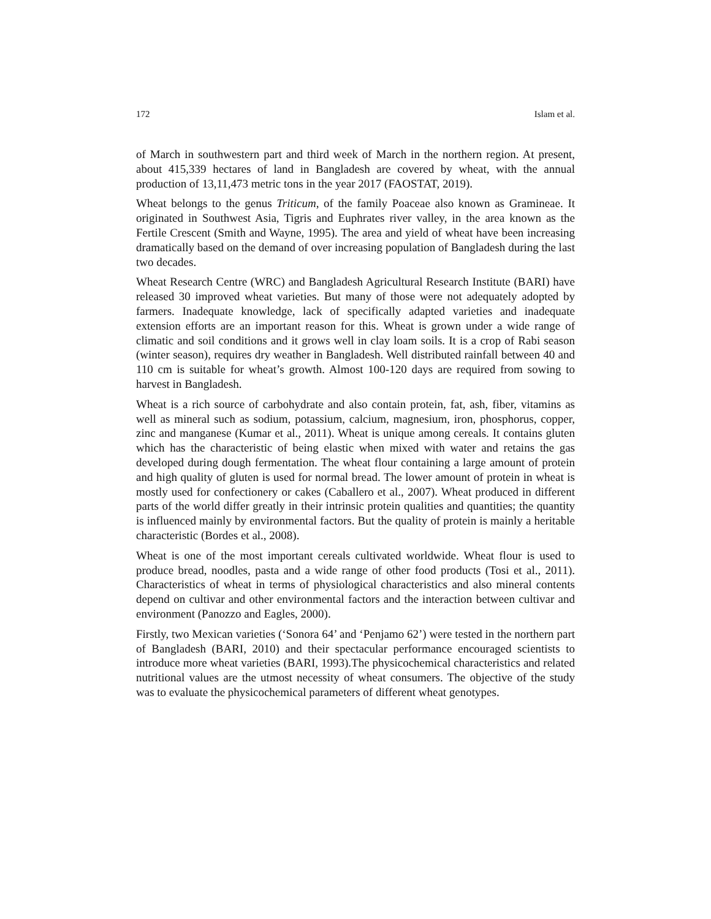172 Islam et al.
of March in southwestern part and third week of March in the northern region. At present, about 415,339 hectares of land in Bangladesh are covered by wheat, with the annual production of 13,11,473 metric tons in the year 2017 (FAOSTAT, 2019).
Wheat belongs to the genus Triticum, of the family Poaceae also known as Gramineae. It originated in Southwest Asia, Tigris and Euphrates river valley, in the area known as the Fertile Crescent (Smith and Wayne, 1995). The area and yield of wheat have been increasing dramatically based on the demand of over increasing population of Bangladesh during the last two decades.
Wheat Research Centre (WRC) and Bangladesh Agricultural Research Institute (BARI) have released 30 improved wheat varieties. But many of those were not adequately adopted by farmers. Inadequate knowledge, lack of specifically adapted varieties and inadequate extension efforts are an important reason for this. Wheat is grown under a wide range of climatic and soil conditions and it grows well in clay loam soils. It is a crop of Rabi season (winter season), requires dry weather in Bangladesh. Well distributed rainfall between 40 and 110 cm is suitable for wheat’s growth. Almost 100-120 days are required from sowing to harvest in Bangladesh.
Wheat is a rich source of carbohydrate and also contain protein, fat, ash, fiber, vitamins as well as mineral such as sodium, potassium, calcium, magnesium, iron, phosphorus, copper, zinc and manganese (Kumar et al., 2011). Wheat is unique among cereals. It contains gluten which has the characteristic of being elastic when mixed with water and retains the gas developed during dough fermentation. The wheat flour containing a large amount of protein and high quality of gluten is used for normal bread. The lower amount of protein in wheat is mostly used for confectionery or cakes (Caballero et al., 2007). Wheat produced in different parts of the world differ greatly in their intrinsic protein qualities and quantities; the quantity is influenced mainly by environmental factors. But the quality of protein is mainly a heritable characteristic (Bordes et al., 2008).
Wheat is one of the most important cereals cultivated worldwide. Wheat flour is used to produce bread, noodles, pasta and a wide range of other food products (Tosi et al., 2011). Characteristics of wheat in terms of physiological characteristics and also mineral contents depend on cultivar and other environmental factors and the interaction between cultivar and environment (Panozzo and Eagles, 2000).
Firstly, two Mexican varieties (‘Sonora 64’ and ‘Penjamo 62’) were tested in the northern part of Bangladesh (BARI, 2010) and their spectacular performance encouraged scientists to introduce more wheat varieties (BARI, 1993).The physicochemical characteristics and related nutritional values are the utmost necessity of wheat consumers. The objective of the study was to evaluate the physicochemical parameters of different wheat genotypes.